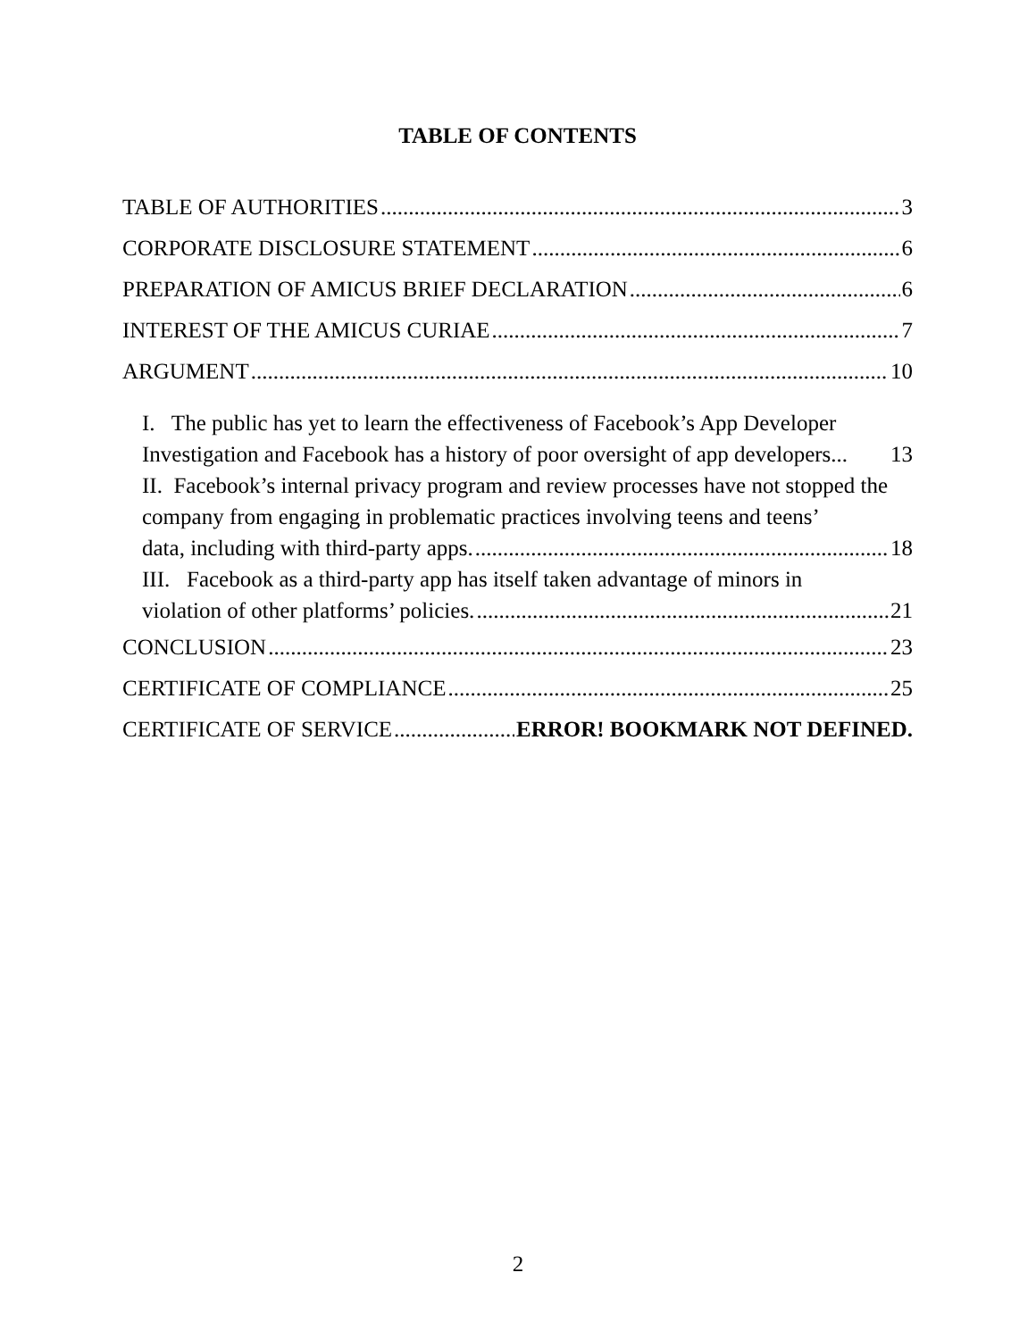TABLE OF CONTENTS
TABLE OF AUTHORITIES 3
CORPORATE DISCLOSURE STATEMENT 6
PREPARATION OF AMICUS BRIEF DECLARATION 6
INTEREST OF THE AMICUS CURIAE 7
ARGUMENT 10
I. The public has yet to learn the effectiveness of Facebook’s App Developer
Investigation and Facebook has a history of poor oversight of app developers... 13
II. Facebook’s internal privacy program and review processes have not stopped the company from engaging in problematic practices involving teens and teens’
data, including with third-party apps. 18
III. Facebook as a third-party app has itself taken advantage of minors in
violation of other platforms’ policies. 21
CONCLUSION 23
CERTIFICATE OF COMPLIANCE 25
CERTIFICATE OF SERVICE ERROR! BOOKMARK NOT DEFINED.
2